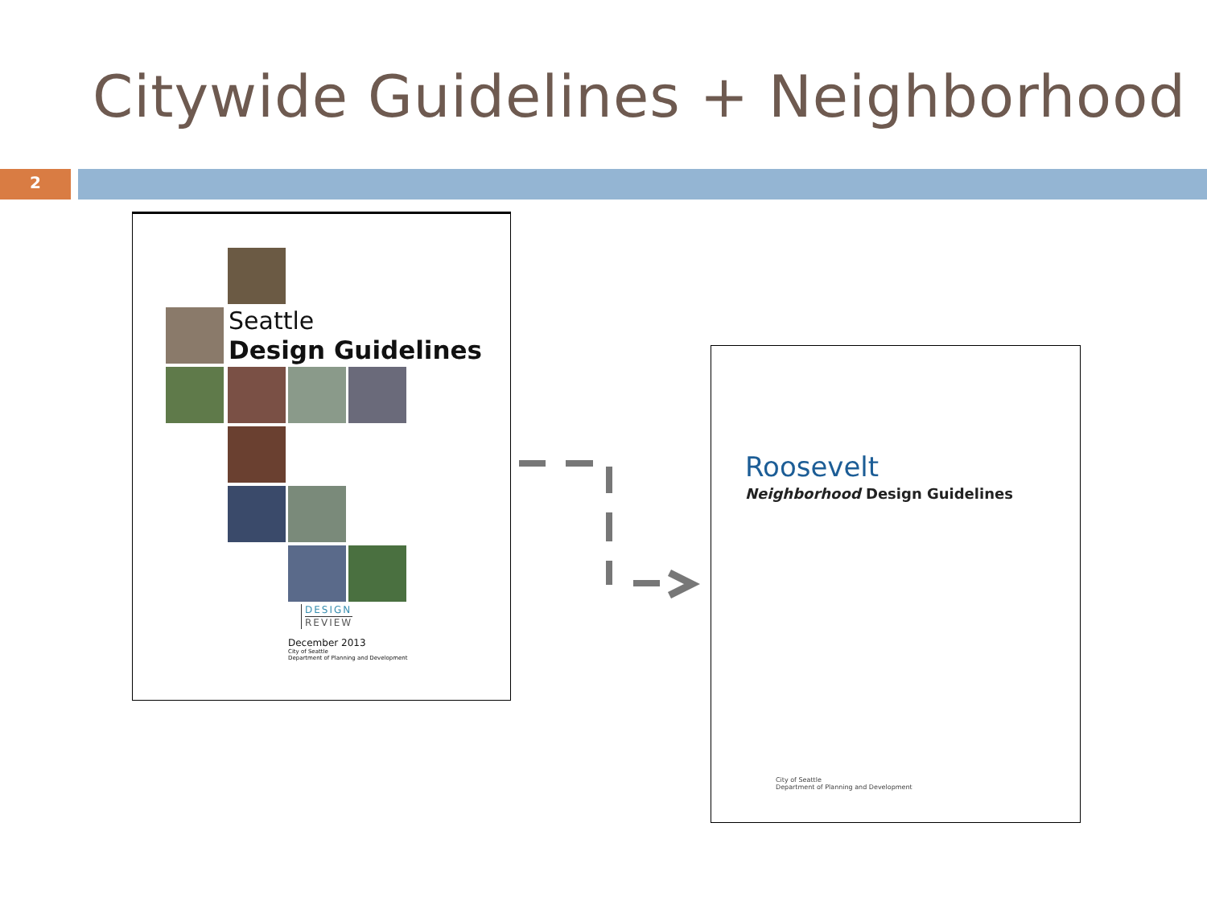Citywide Guidelines + Neighborhood
2
Seattle
Design Guidelines
DESIGN
REVIEW
December 2013
City of Seattle
Department of Planning and Development
Roosevelt
Neighborhood Design Guidelines
City of Seattle
Department of Planning and Development